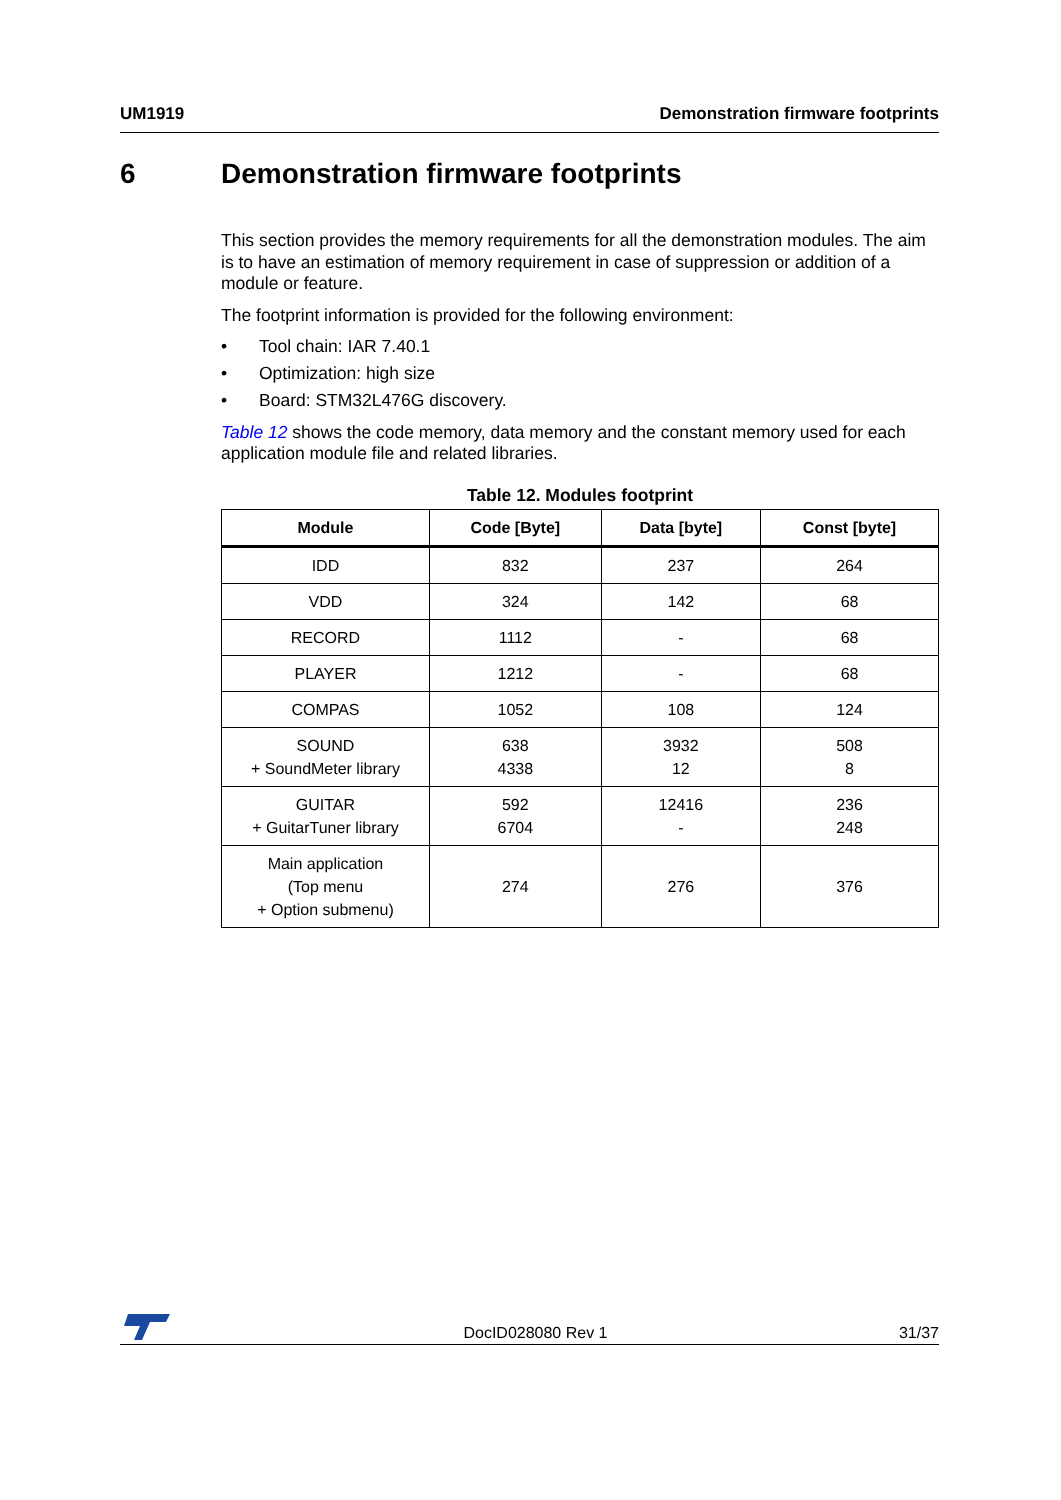UM1919 Demonstration firmware footprints
6 Demonstration firmware footprints
This section provides the memory requirements for all the demonstration modules. The aim is to have an estimation of memory requirement in case of suppression or addition of a module or feature.
The footprint information is provided for the following environment:
• Tool chain: IAR 7.40.1
• Optimization: high size
• Board: STM32L476G discovery.
Table 12 shows the code memory, data memory and the constant memory used for each application module file and related libraries.
Table 12. Modules footprint
| Module | Code [Byte] | Data [byte] | Const [byte] |
| --- | --- | --- | --- |
| IDD | 832 | 237 | 264 |
| VDD | 324 | 142 | 68 |
| RECORD | 1112 | - | 68 |
| PLAYER | 1212 | - | 68 |
| COMPAS | 1052 | 108 | 124 |
| SOUND + SoundMeter library | 638 4338 | 3932 12 | 508 8 |
| GUITAR + GuitarTuner library | 592 6704 | 12416 - | 236 248 |
| Main application (Top menu + Option submenu) | 274 | 276 | 376 |
DocID028080 Rev 1 31/37